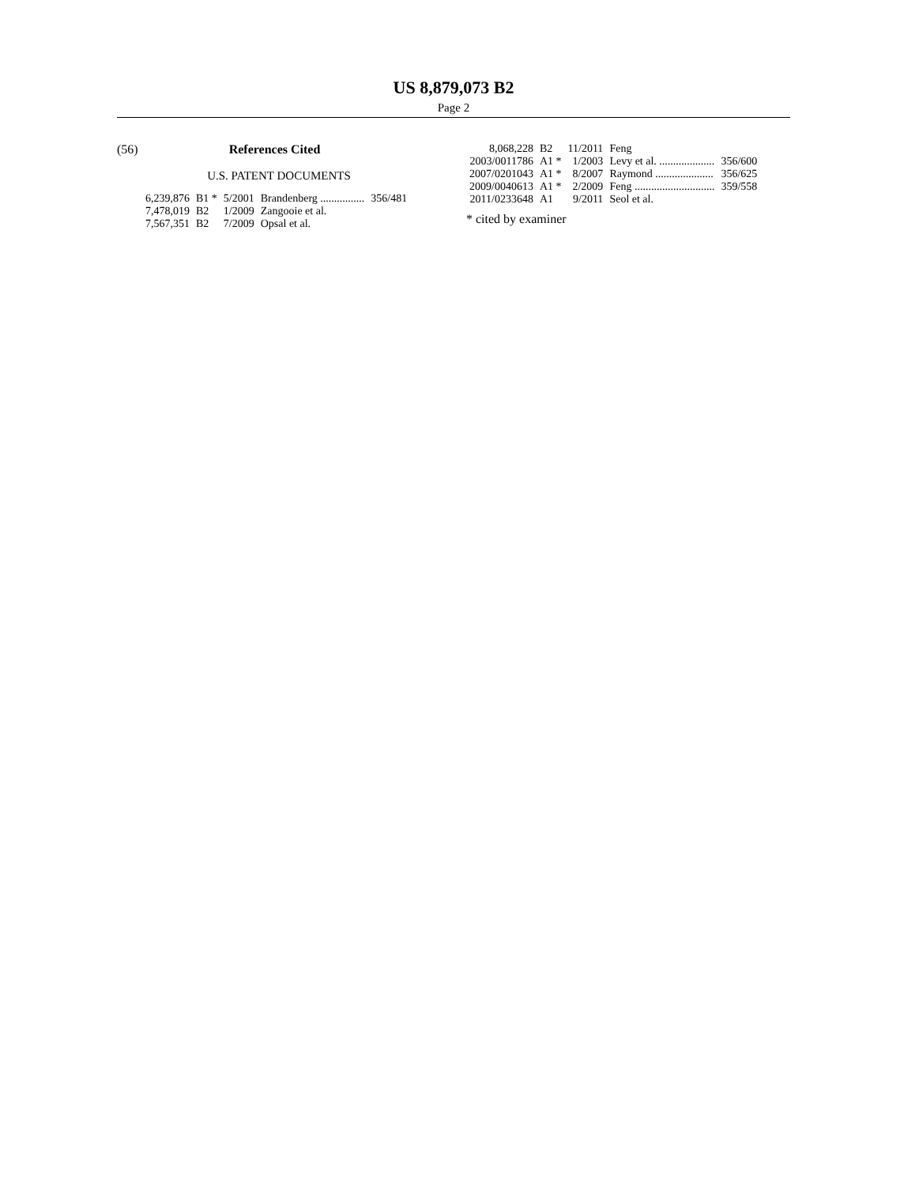US 8,879,073 B2
Page 2
(56) References Cited
U.S. PATENT DOCUMENTS
| 6,239,876 | B1 * | 5/2001 | Brandenberg ................ | 356/481 |
| 7,478,019 | B2 | 1/2009 | Zangooie et al. | |
| 7,567,351 | B2 | 7/2009 | Opsal et al. | |
| 8,068,228 | B2 | 11/2011 | Feng | |
| 2003/0011786 | A1 * | 1/2003 | Levy et al. .................... | 356/600 |
| 2007/0201043 | A1 * | 8/2007 | Raymond ..................... | 356/625 |
| 2009/0040613 | A1 * | 2/2009 | Feng ............................. | 359/558 |
| 2011/0233648 | A1 | 9/2011 | Seol et al. | |
* cited by examiner